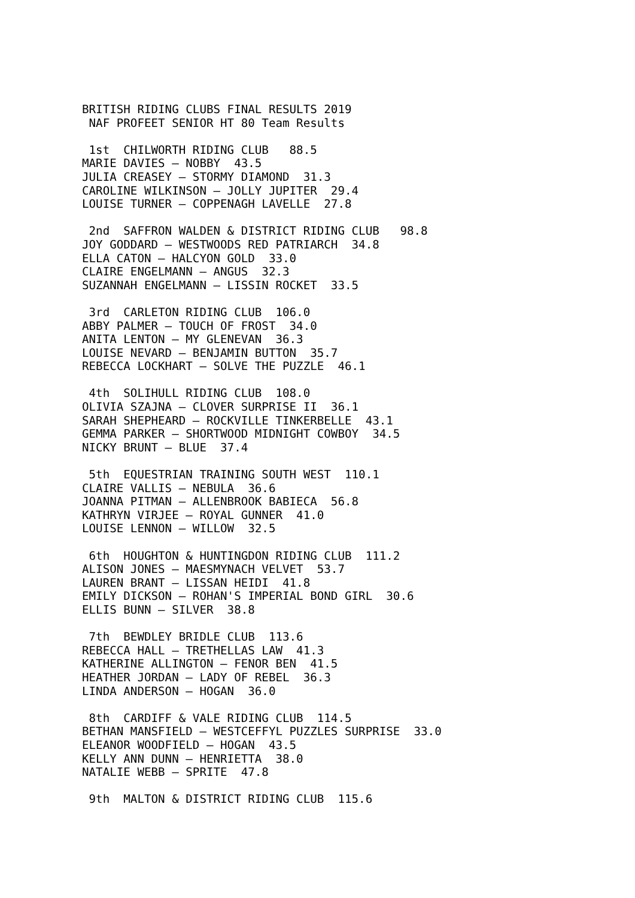BRITISH RIDING CLUBS FINAL RESULTS 2019
 NAF PROFEET SENIOR HT 80 Team Results

 1st  CHILWORTH RIDING CLUB   88.5
MARIE DAVIES – NOBBY  43.5
JULIA CREASEY – STORMY DIAMOND  31.3
CAROLINE WILKINSON – JOLLY JUPITER  29.4
LOUISE TURNER – COPPENAGH LAVELLE  27.8

 2nd  SAFFRON WALDEN & DISTRICT RIDING CLUB   98.8
JOY GODDARD – WESTWOODS RED PATRIARCH  34.8
ELLA CATON – HALCYON GOLD  33.0
CLAIRE ENGELMANN – ANGUS  32.3
SUZANNAH ENGELMANN – LISSIN ROCKET  33.5

 3rd  CARLETON RIDING CLUB  106.0
ABBY PALMER – TOUCH OF FROST  34.0
ANITA LENTON – MY GLENEVAN  36.3
LOUISE NEVARD – BENJAMIN BUTTON  35.7
REBECCA LOCKHART – SOLVE THE PUZZLE  46.1

 4th  SOLIHULL RIDING CLUB  108.0
OLIVIA SZAJNA – CLOVER SURPRISE II  36.1
SARAH SHEPHEARD – ROCKVILLE TINKERBELLE  43.1
GEMMA PARKER – SHORTWOOD MIDNIGHT COWBOY  34.5
NICKY BRUNT – BLUE  37.4

 5th  EQUESTRIAN TRAINING SOUTH WEST  110.1
CLAIRE VALLIS – NEBULA  36.6
JOANNA PITMAN – ALLENBROOK BABIECA  56.8
KATHRYN VIRJEE – ROYAL GUNNER  41.0
LOUISE LENNON – WILLOW  32.5

 6th  HOUGHTON & HUNTINGDON RIDING CLUB  111.2
ALISON JONES – MAESMYNACH VELVET  53.7
LAUREN BRANT – LISSAN HEIDI  41.8
EMILY DICKSON – ROHAN'S IMPERIAL BOND GIRL  30.6
ELLIS BUNN – SILVER  38.8

 7th  BEWDLEY BRIDLE CLUB  113.6
REBECCA HALL – TRETHELLAS LAW  41.3
KATHERINE ALLINGTON – FENOR BEN  41.5
HEATHER JORDAN – LADY OF REBEL  36.3
LINDA ANDERSON – HOGAN  36.0

 8th  CARDIFF & VALE RIDING CLUB  114.5
BETHAN MANSFIELD – WESTCEFFYL PUZZLES SURPRISE  33.0
ELEANOR WOODFIELD – HOGAN  43.5
KELLY ANN DUNN – HENRIETTA  38.0
NATALIE WEBB – SPRITE  47.8

 9th  MALTON & DISTRICT RIDING CLUB  115.6